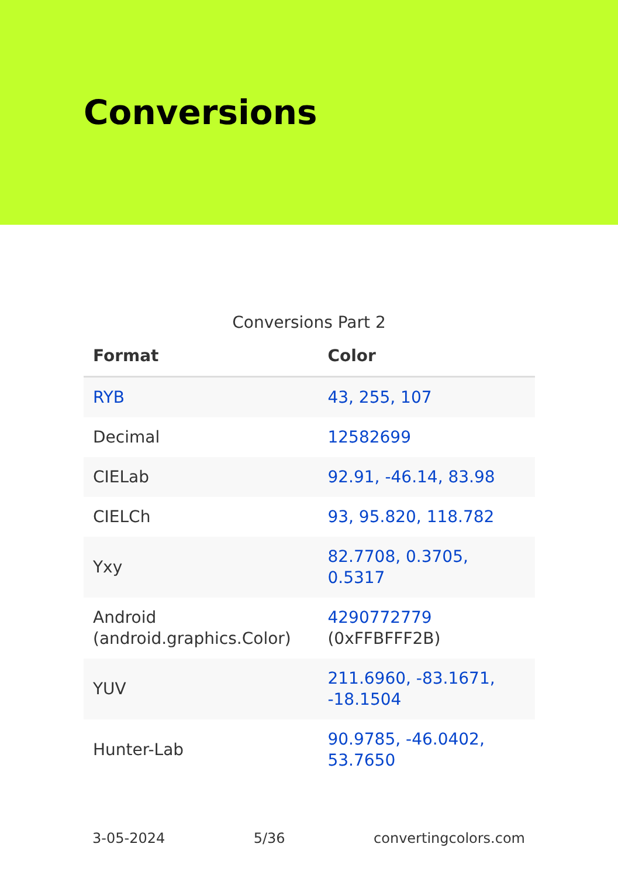Conversions
Conversions Part 2
| Format | Color |
| --- | --- |
| RYB | 43, 255, 107 |
| Decimal | 12582699 |
| CIELab | 92.91, -46.14, 83.98 |
| CIELCh | 93, 95.820, 118.782 |
| Yxy | 82.7708, 0.3705, 0.5317 |
| Android (android.graphics.Color) | 4290772779 (0xFFBFFF2B) |
| YUV | 211.6960, -83.1671, -18.1504 |
| Hunter-Lab | 90.9785, -46.0402, 53.7650 |
3-05-2024 5/36 convertingcolors.com